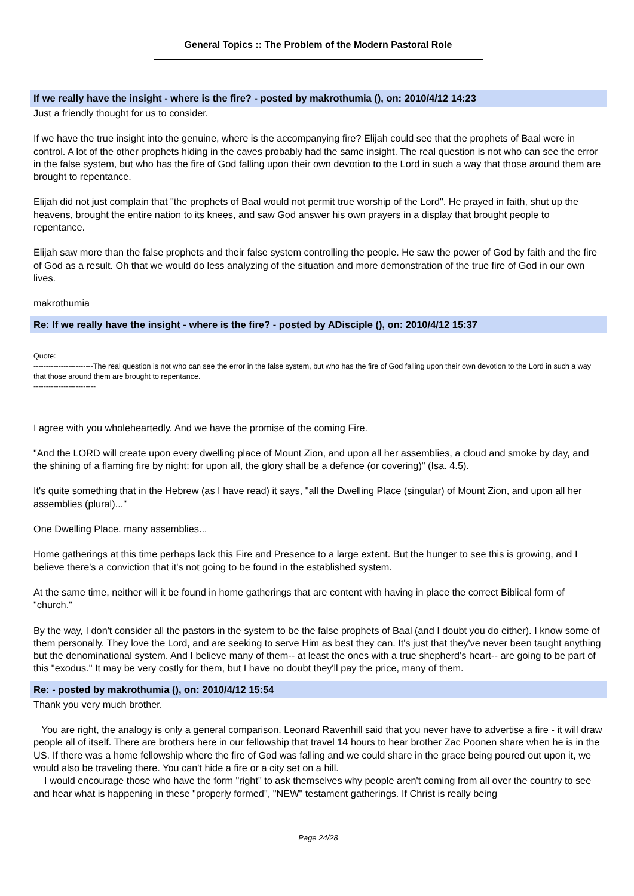General Topics :: The Problem of the Modern Pastoral Role
If we really have the insight - where is the fire? - posted by makrothumia (), on: 2010/4/12 14:23
Just a friendly thought for us to consider.
If we have the true insight into the genuine, where is the accompanying fire? Elijah could see that the prophets of Baal were in control. A lot of the other prophets hiding in the caves probably had the same insight. The real question is not who can see the error in the false system, but who has the fire of God falling upon their own devotion to the Lord in such a way that those around them are brought to repentance.
Elijah did not just complain that "the prophets of Baal would not permit true worship of the Lord". He prayed in faith, shut up the heavens, brought the entire nation to its knees, and saw God answer his own prayers in a display that brought people to repentance.
Elijah saw more than the false prophets and their false system controlling the people. He saw the power of God by faith and the fire of God as a result. Oh that we would do less analyzing of the situation and more demonstration of the true fire of God in our own lives.
makrothumia
Re: If we really have the insight - where is the fire? - posted by ADisciple (), on: 2010/4/12 15:37
Quote:
------------------------The real question is not who can see the error in the false system, but who has the fire of God falling upon their own devotion to the Lord in such a way that those around them are brought to repentance.
-------------------------
I agree with you wholeheartedly. And we have the promise of the coming Fire.
"And the LORD will create upon every dwelling place of Mount Zion, and upon all her assemblies, a cloud and smoke by day, and the shining of a flaming fire by night: for upon all, the glory shall be a defence (or covering)" (Isa. 4.5).
It's quite something that in the Hebrew (as I have read) it says, "all the Dwelling Place (singular) of Mount Zion, and upon all her assemblies (plural)..."
One Dwelling Place, many assemblies...
Home gatherings at this time perhaps lack this Fire and Presence to a large extent. But the hunger to see this is growing, and I believe there's a conviction that it's not going to be found in the established system.
At the same time, neither will it be found in home gatherings that are content with having in place the correct Biblical form of "church."
By the way, I don't consider all the pastors in the system to be the false prophets of Baal (and I doubt you do either). I know some of them personally. They love the Lord, and are seeking to serve Him as best they can. It's just that they've never been taught anything but the denominational system. And I believe many of them-- at least the ones with a true shepherd's heart-- are going to be part of this "exodus." It may be very costly for them, but I have no doubt they'll pay the price, many of them.
Re: - posted by makrothumia (), on: 2010/4/12 15:54
Thank you very much brother.
You are right, the analogy is only a general comparison. Leonard Ravenhill said that you never have to advertise a fire - it will draw people all of itself. There are brothers here in our fellowship that travel 14 hours to hear brother Zac Poonen share when he is in the US. If there was a home fellowship where the fire of God was falling and we could share in the grace being poured out upon it, we would also be traveling there. You can't hide a fire or a city set on a hill.
I would encourage those who have the form "right" to ask themselves why people aren't coming from all over the country to see and hear what is happening in these "properly formed", "NEW" testament gatherings. If Christ is really being
Page 24/28